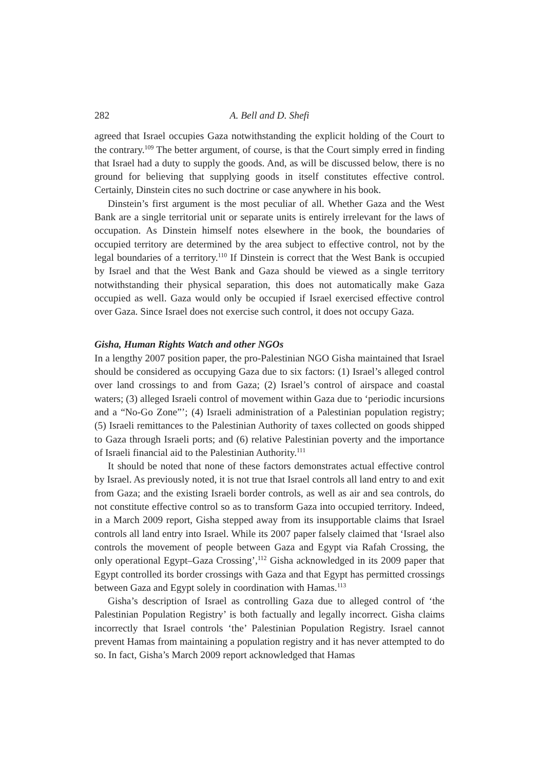282 A. Bell and D. Shefi
agreed that Israel occupies Gaza notwithstanding the explicit holding of the Court to the contrary.<sup>109</sup> The better argument, of course, is that the Court simply erred in finding that Israel had a duty to supply the goods. And, as will be discussed below, there is no ground for believing that supplying goods in itself constitutes effective control. Certainly, Dinstein cites no such doctrine or case anywhere in his book.
Dinstein’s first argument is the most peculiar of all. Whether Gaza and the West Bank are a single territorial unit or separate units is entirely irrelevant for the laws of occupation. As Dinstein himself notes elsewhere in the book, the boundaries of occupied territory are determined by the area subject to effective control, not by the legal boundaries of a territory.<sup>110</sup> If Dinstein is correct that the West Bank is occupied by Israel and that the West Bank and Gaza should be viewed as a single territory notwithstanding their physical separation, this does not automatically make Gaza occupied as well. Gaza would only be occupied if Israel exercised effective control over Gaza. Since Israel does not exercise such control, it does not occupy Gaza.
Gisha, Human Rights Watch and other NGOs
In a lengthy 2007 position paper, the pro-Palestinian NGO Gisha maintained that Israel should be considered as occupying Gaza due to six factors: (1) Israel’s alleged control over land crossings to and from Gaza; (2) Israel’s control of airspace and coastal waters; (3) alleged Israeli control of movement within Gaza due to ‘periodic incursions and a “No-Go Zone”’; (4) Israeli administration of a Palestinian population registry; (5) Israeli remittances to the Palestinian Authority of taxes collected on goods shipped to Gaza through Israeli ports; and (6) relative Palestinian poverty and the importance of Israeli financial aid to the Palestinian Authority.<sup>111</sup>
It should be noted that none of these factors demonstrates actual effective control by Israel. As previously noted, it is not true that Israel controls all land entry to and exit from Gaza; and the existing Israeli border controls, as well as air and sea controls, do not constitute effective control so as to transform Gaza into occupied territory. Indeed, in a March 2009 report, Gisha stepped away from its insupportable claims that Israel controls all land entry into Israel. While its 2007 paper falsely claimed that ‘Israel also controls the movement of people between Gaza and Egypt via Rafah Crossing, the only operational Egypt–Gaza Crossing’,<sup>112</sup> Gisha acknowledged in its 2009 paper that Egypt controlled its border crossings with Gaza and that Egypt has permitted crossings between Gaza and Egypt solely in coordination with Hamas.<sup>113</sup>
Gisha’s description of Israel as controlling Gaza due to alleged control of ‘the Palestinian Population Registry’ is both factually and legally incorrect. Gisha claims incorrectly that Israel controls ‘the’ Palestinian Population Registry. Israel cannot prevent Hamas from maintaining a population registry and it has never attempted to do so. In fact, Gisha’s March 2009 report acknowledged that Hamas